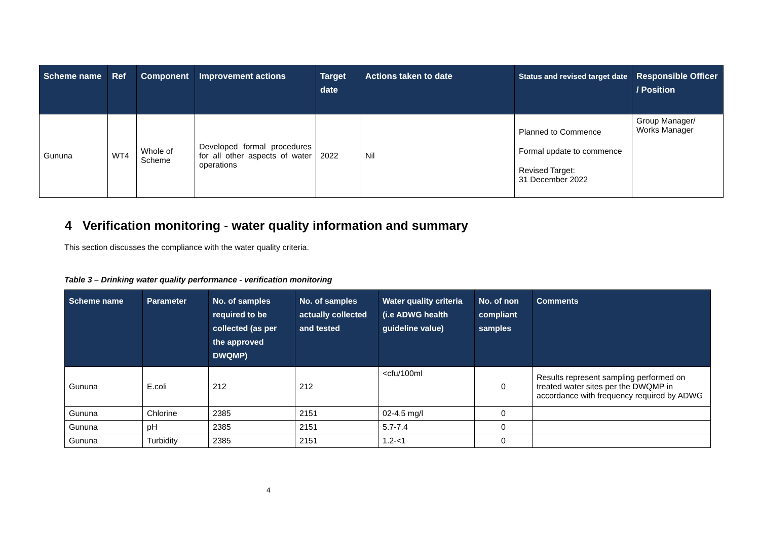| Scheme name | Ref | Component | Improvement actions | Target date | Actions taken to date | Status and revised target date | Responsible Officer / Position |
| --- | --- | --- | --- | --- | --- | --- | --- |
| Gununa | WT4 | Whole of Scheme | Developed formal procedures for all other aspects of water operations | 2022 | Nil | Planned to Commence Formal update to commence Revised Target: 31 December 2022 | Group Manager/ Works Manager |
4 Verification monitoring - water quality information and summary
This section discusses the compliance with the water quality criteria.
Table 3 – Drinking water quality performance - verification monitoring
| Scheme name | Parameter | No. of samples required to be collected (as per the approved DWQMP) | No. of samples actually collected and tested | Water quality criteria (i.e ADWG health guideline value) | No. of non compliant samples | Comments |
| --- | --- | --- | --- | --- | --- | --- |
| Gununa | E.coli | 212 | 212 | <cfu/100ml | 0 | Results represent sampling performed on treated water sites per the DWQMP in accordance with frequency required by ADWG |
| Gununa | Chlorine | 2385 | 2151 | 02-4.5 mg/l | 0 | |
| Gununa | pH | 2385 | 2151 | 5.7-7.4 | 0 | |
| Gununa | Turbidity | 2385 | 2151 | 1.2-<1 | 0 | |
4